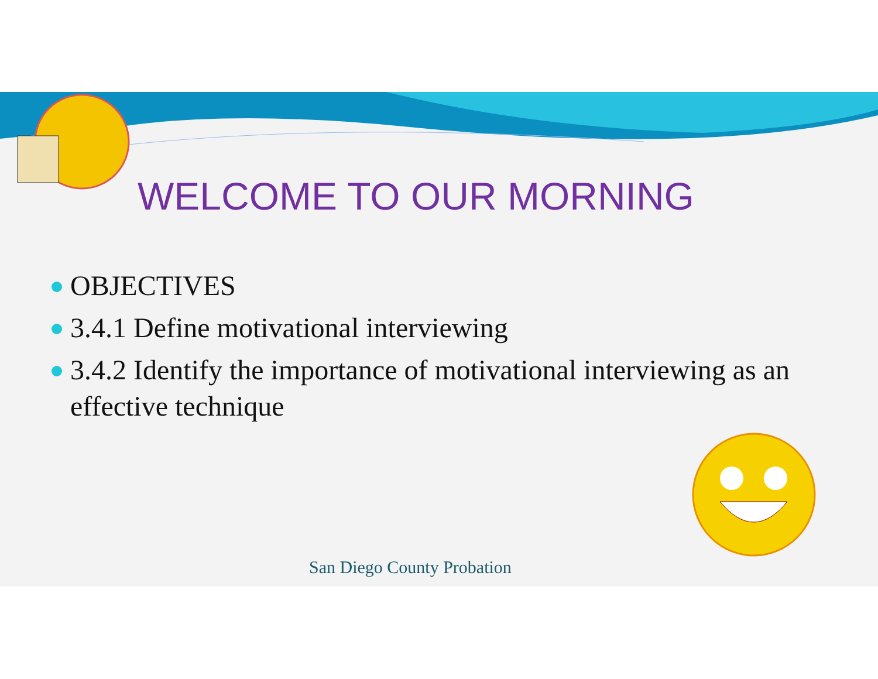WELCOME TO OUR MORNING
OBJECTIVES
3.4.1 Define motivational interviewing
3.4.2 Identify the importance of motivational interviewing as an effective technique
San Diego County Probation